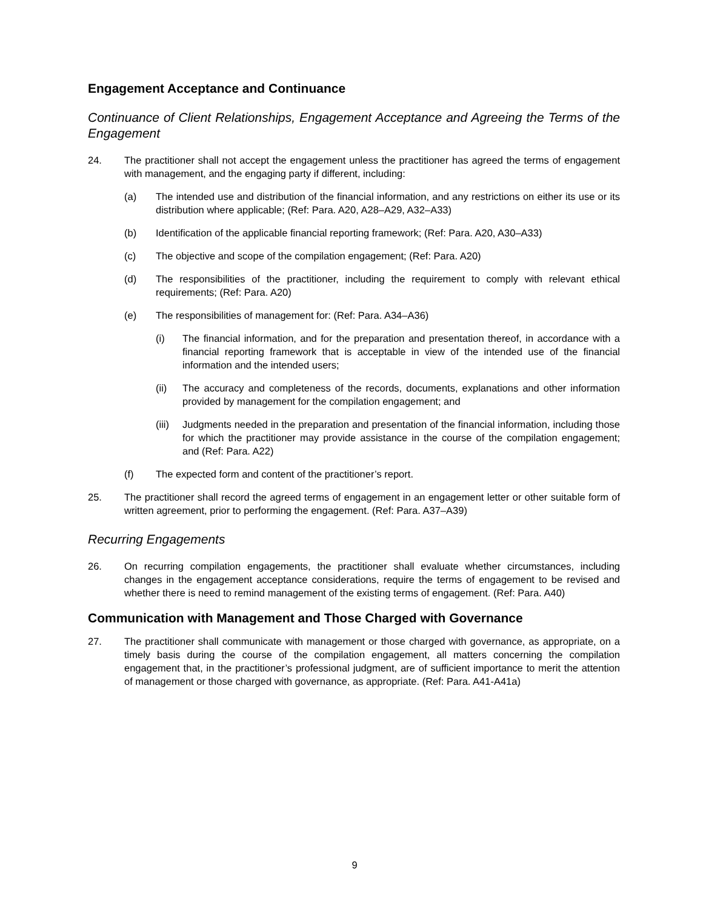Engagement Acceptance and Continuance
Continuance of Client Relationships, Engagement Acceptance and Agreeing the Terms of the Engagement
24. The practitioner shall not accept the engagement unless the practitioner has agreed the terms of engagement with management, and the engaging party if different, including:
(a) The intended use and distribution of the financial information, and any restrictions on either its use or its distribution where applicable; (Ref: Para. A20, A28–A29, A32–A33)
(b) Identification of the applicable financial reporting framework; (Ref: Para. A20, A30–A33)
(c) The objective and scope of the compilation engagement; (Ref: Para. A20)
(d) The responsibilities of the practitioner, including the requirement to comply with relevant ethical requirements; (Ref: Para. A20)
(e) The responsibilities of management for: (Ref: Para. A34–A36)
(i) The financial information, and for the preparation and presentation thereof, in accordance with a financial reporting framework that is acceptable in view of the intended use of the financial information and the intended users;
(ii) The accuracy and completeness of the records, documents, explanations and other information provided by management for the compilation engagement; and
(iii)
Judgments needed in the preparation and presentation of the financial information, including those for which the practitioner may provide assistance in the course of the compilation engagement; and (Ref: Para. A22)
(f) The expected form and content of the practitioner’s report.
25. The practitioner shall record the agreed terms of engagement in an engagement letter or other suitable form of written agreement, prior to performing the engagement. (Ref: Para. A37–A39)
Recurring Engagements
26. On recurring compilation engagements, the practitioner shall evaluate whether circumstances, including changes in the engagement acceptance considerations, require the terms of engagement to be revised and whether there is need to remind management of the existing terms of engagement. (Ref: Para. A40)
Communication with Management and Those Charged with Governance
27. The practitioner shall communicate with management or those charged with governance, as appropriate, on a timely basis during the course of the compilation engagement, all matters concerning the compilation engagement that, in the practitioner’s professional judgment, are of sufficient importance to merit the attention of management or those charged with governance, as appropriate. (Ref: Para. A41-A41a)
9